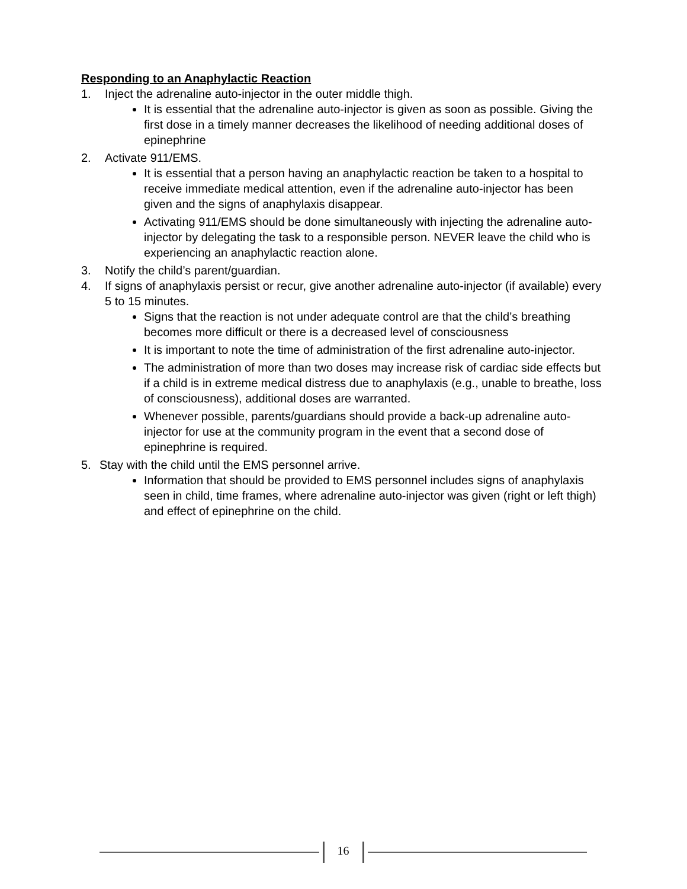Responding to an Anaphylactic Reaction
1. Inject the adrenaline auto-injector in the outer middle thigh.
It is essential that the adrenaline auto-injector is given as soon as possible. Giving the first dose in a timely manner decreases the likelihood of needing additional doses of epinephrine
2. Activate 911/EMS.
It is essential that a person having an anaphylactic reaction be taken to a hospital to receive immediate medical attention, even if the adrenaline auto-injector has been given and the signs of anaphylaxis disappear.
Activating 911/EMS should be done simultaneously with injecting the adrenaline auto-injector by delegating the task to a responsible person. NEVER leave the child who is experiencing an anaphylactic reaction alone.
3. Notify the child’s parent/guardian.
4. If signs of anaphylaxis persist or recur, give another adrenaline auto-injector (if available) every 5 to 15 minutes.
Signs that the reaction is not under adequate control are that the child’s breathing becomes more difficult or there is a decreased level of consciousness
It is important to note the time of administration of the first adrenaline auto-injector.
The administration of more than two doses may increase risk of cardiac side effects but if a child is in extreme medical distress due to anaphylaxis (e.g., unable to breathe, loss of consciousness), additional doses are warranted.
Whenever possible, parents/guardians should provide a back-up adrenaline auto-injector for use at the community program in the event that a second dose of epinephrine is required.
5. Stay with the child until the EMS personnel arrive.
Information that should be provided to EMS personnel includes signs of anaphylaxis seen in child, time frames, where adrenaline auto-injector was given (right or left thigh) and effect of epinephrine on the child.
16